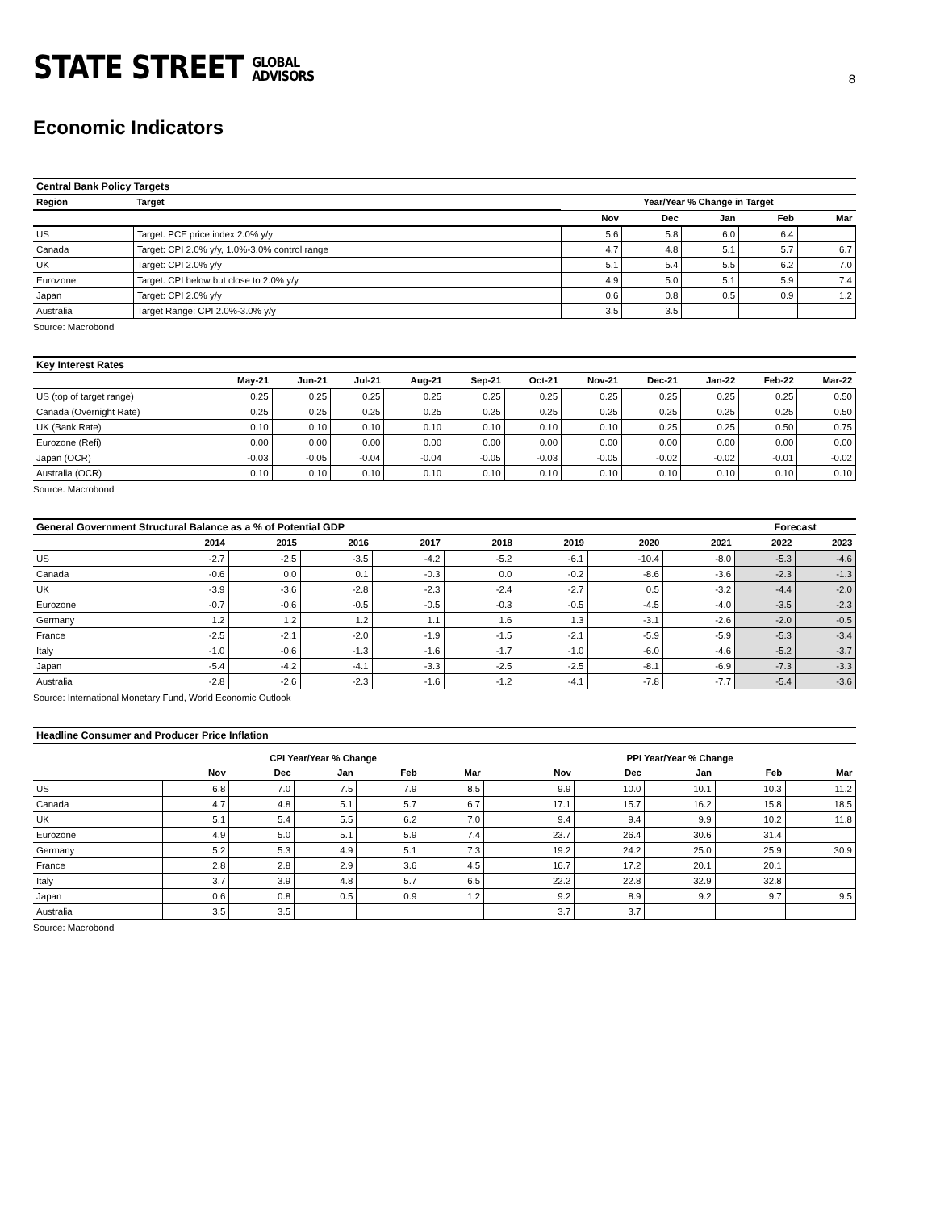STATE STREET GLOBAL
ADVISORS
8
Economic Indicators
| Central Bank Policy Targets | | | | | | |
| Region | Target | Year/Year % Change in Target | | | | |
| | | Nov | Dec | Jan | Feb | Mar |
| US | Target: PCE price index 2.0% y/y | 5.6 | 5.8 | 6.0 | 6.4 | |
| Canada | Target: CPI 2.0% y/y, 1.0%-3.0% control range | 4.7 | 4.8 | 5.1 | 5.7 | 6.7 |
| UK | Target: CPI 2.0% y/y | 5.1 | 5.4 | 5.5 | 6.2 | 7.0 |
| Eurozone | Target: CPI below but close to 2.0% y/y | 4.9 | 5.0 | 5.1 | 5.9 | 7.4 |
| Japan | Target: CPI 2.0% y/y | 0.6 | 0.8 | 0.5 | 0.9 | 1.2 |
| Australia | Target Range: CPI 2.0%-3.0% y/y | 3.5 | 3.5 | | | |
Source: Macrobond
| Key Interest Rates | | | | | | | | | | | |
| | May-21 | Jun-21 | Jul-21 | Aug-21 | Sep-21 | Oct-21 | Nov-21 | Dec-21 | Jan-22 | Feb-22 | Mar-22 |
| US (top of target range) | 0.25 | 0.25 | 0.25 | 0.25 | 0.25 | 0.25 | 0.25 | 0.25 | 0.25 | 0.25 | 0.50 |
| Canada (Overnight Rate) | 0.25 | 0.25 | 0.25 | 0.25 | 0.25 | 0.25 | 0.25 | 0.25 | 0.25 | 0.25 | 0.50 |
| UK (Bank Rate) | 0.10 | 0.10 | 0.10 | 0.10 | 0.10 | 0.10 | 0.10 | 0.25 | 0.25 | 0.50 | 0.75 |
| Eurozone (Refi) | 0.00 | 0.00 | 0.00 | 0.00 | 0.00 | 0.00 | 0.00 | 0.00 | 0.00 | 0.00 | 0.00 |
| Japan (OCR) | -0.03 | -0.05 | -0.04 | -0.04 | -0.05 | -0.03 | -0.05 | -0.02 | -0.02 | -0.01 | -0.02 |
| Australia (OCR) | 0.10 | 0.10 | 0.10 | 0.10 | 0.10 | 0.10 | 0.10 | 0.10 | 0.10 | 0.10 | 0.10 |
Source: Macrobond
| General Government Structural Balance as a % of Potential GDP | | | | | | | | | Forecast | |
| | 2014 | 2015 | 2016 | 2017 | 2018 | 2019 | 2020 | 2021 | 2022 | 2023 |
| US | -2.7 | -2.5 | -3.5 | -4.2 | -5.2 | -6.1 | -10.4 | -8.0 | -5.3 | -4.6 |
| Canada | -0.6 | 0.0 | 0.1 | -0.3 | 0.0 | -0.2 | -8.6 | -3.6 | -2.3 | -1.3 |
| UK | -3.9 | -3.6 | -2.8 | -2.3 | -2.4 | -2.7 | 0.5 | -3.2 | -4.4 | -2.0 |
| Eurozone | -0.7 | -0.6 | -0.5 | -0.5 | -0.3 | -0.5 | -4.5 | -4.0 | -3.5 | -2.3 |
| Germany | 1.2 | 1.2 | 1.2 | 1.1 | 1.6 | 1.3 | -3.1 | -2.6 | -2.0 | -0.5 |
| France | -2.5 | -2.1 | -2.0 | -1.9 | -1.5 | -2.1 | -5.9 | -5.9 | -5.3 | -3.4 |
| Italy | -1.0 | -0.6 | -1.3 | -1.6 | -1.7 | -1.0 | -6.0 | -4.6 | -5.2 | -3.7 |
| Japan | -5.4 | -4.2 | -4.1 | -3.3 | -2.5 | -2.5 | -8.1 | -6.9 | -7.3 | -3.3 |
| Australia | -2.8 | -2.6 | -2.3 | -1.6 | -1.2 | -4.1 | -7.8 | -7.7 | -5.4 | -3.6 |
Source: International Monetary Fund, World Economic Outlook
| Headline Consumer and Producer Price Inflation | | | | | | | | | | | |
| | CPI Year/Year % Change | | | | | | PPI Year/Year % Change | | | | |
| | Nov | Dec | Jan | Feb | Mar | | Nov | Dec | Jan | Feb | Mar |
| US | 6.8 | 7.0 | 7.5 | 7.9 | 8.5 | | 9.9 | 10.0 | 10.1 | 10.3 | 11.2 |
| Canada | 4.7 | 4.8 | 5.1 | 5.7 | 6.7 | | 17.1 | 15.7 | 16.2 | 15.8 | 18.5 |
| UK | 5.1 | 5.4 | 5.5 | 6.2 | 7.0 | | 9.4 | 9.4 | 9.9 | 10.2 | 11.8 |
| Eurozone | 4.9 | 5.0 | 5.1 | 5.9 | 7.4 | | 23.7 | 26.4 | 30.6 | 31.4 | |
| Germany | 5.2 | 5.3 | 4.9 | 5.1 | 7.3 | | 19.2 | 24.2 | 25.0 | 25.9 | 30.9 |
| France | 2.8 | 2.8 | 2.9 | 3.6 | 4.5 | | 16.7 | 17.2 | 20.1 | 20.1 | |
| Italy | 3.7 | 3.9 | 4.8 | 5.7 | 6.5 | | 22.2 | 22.8 | 32.9 | 32.8 | |
| Japan | 0.6 | 0.8 | 0.5 | 0.9 | 1.2 | | 9.2 | 8.9 | 9.2 | 9.7 | 9.5 |
| Australia | 3.5 | 3.5 | | | | | 3.7 | 3.7 | | | |
Source: Macrobond